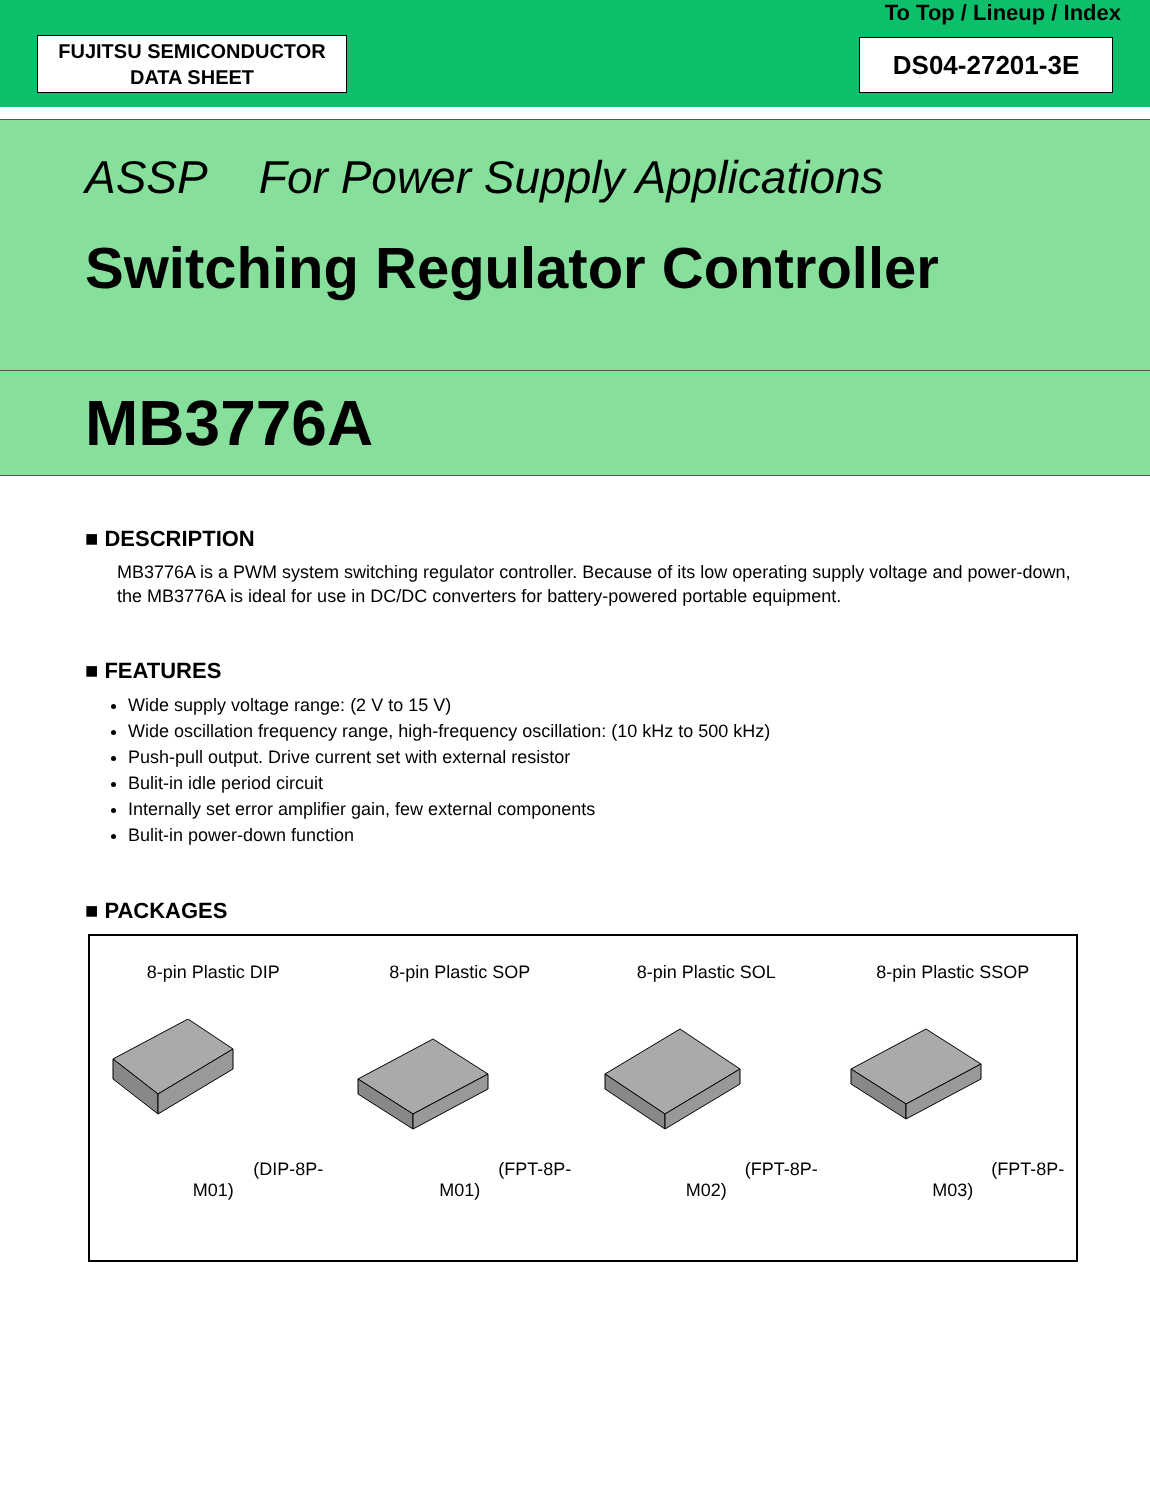To Top / Lineup / Index
FUJITSU SEMICONDUCTOR
DATA SHEET
DS04-27201-3E
ASSP For Power Supply Applications
Switching Regulator Controller
MB3776A
■ DESCRIPTION
MB3776A is a PWM system switching regulator controller. Because of its low operating supply voltage and power-down, the MB3776A is ideal for use in DC/DC converters for battery-powered portable equipment.
■ FEATURES
Wide supply voltage range: (2 V to 15 V)
Wide oscillation frequency range, high-frequency oscillation: (10 kHz to 500 kHz)
Push-pull output. Drive current set with external resistor
Bulit-in idle period circuit
Internally set error amplifier gain, few external components
Bulit-in power-down function
■ PACKAGES
8-pin Plastic DIP(DIP-8P-M01) 8-pin Plastic SOP(FPT-8P-M01) 8-pin Plastic SOL(FPT-8P-M02) 8-pin Plastic SSOP(FPT-8P-M03)